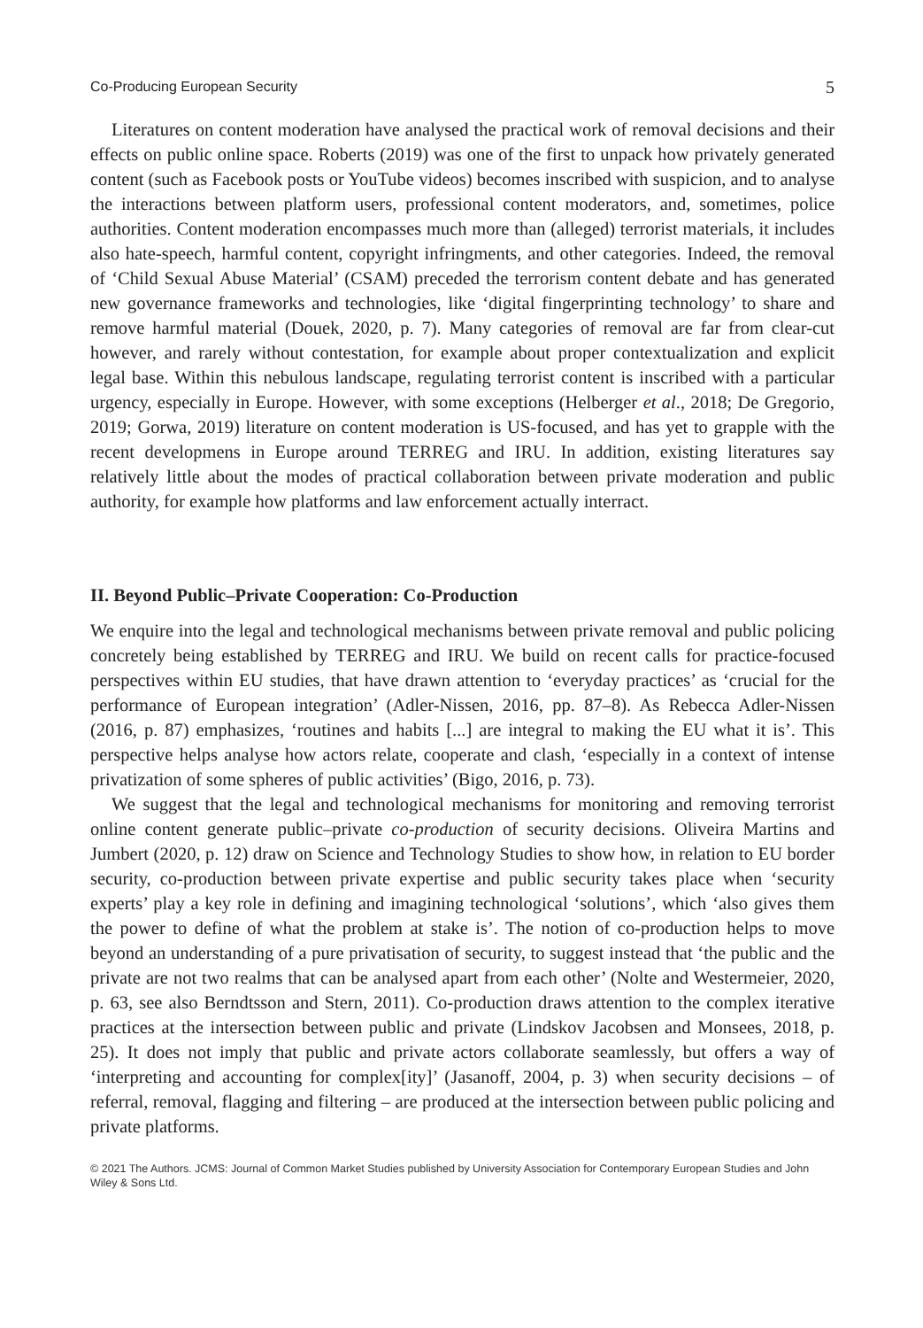Co-Producing European Security 5
Literatures on content moderation have analysed the practical work of removal decisions and their effects on public online space. Roberts (2019) was one of the first to unpack how privately generated content (such as Facebook posts or YouTube videos) becomes inscribed with suspicion, and to analyse the interactions between platform users, professional content moderators, and, sometimes, police authorities. Content moderation encompasses much more than (alleged) terrorist materials, it includes also hate-speech, harmful content, copyright infringments, and other categories. Indeed, the removal of ‘Child Sexual Abuse Material’ (CSAM) preceded the terrorism content debate and has generated new governance frameworks and technologies, like ‘digital fingerprinting technology’ to share and remove harmful material (Douek, 2020, p. 7). Many categories of removal are far from clear-cut however, and rarely without contestation, for example about proper contextualization and explicit legal base. Within this nebulous landscape, regulating terrorist content is inscribed with a particular urgency, especially in Europe. However, with some exceptions (Helberger et al., 2018; De Gregorio, 2019; Gorwa, 2019) literature on content moderation is US-focused, and has yet to grapple with the recent developmens in Europe around TERREG and IRU. In addition, existing literatures say relatively little about the modes of practical collaboration between private moderation and public authority, for example how platforms and law enforcement actually interract.
II. Beyond Public–Private Cooperation: Co-Production
We enquire into the legal and technological mechanisms between private removal and public policing concretely being established by TERREG and IRU. We build on recent calls for practice-focused perspectives within EU studies, that have drawn attention to ‘everyday practices’ as ‘crucial for the performance of European integration’ (Adler-Nissen, 2016, pp. 87–8). As Rebecca Adler-Nissen (2016, p. 87) emphasizes, ‘routines and habits [...] are integral to making the EU what it is’. This perspective helps analyse how actors relate, cooperate and clash, ‘especially in a context of intense privatization of some spheres of public activities’ (Bigo, 2016, p. 73).
We suggest that the legal and technological mechanisms for monitoring and removing terrorist online content generate public–private co-production of security decisions. Oliveira Martins and Jumbert (2020, p. 12) draw on Science and Technology Studies to show how, in relation to EU border security, co-production between private expertise and public security takes place when ‘security experts’ play a key role in defining and imagining technological ‘solutions’, which ‘also gives them the power to define of what the problem at stake is’. The notion of co-production helps to move beyond an understanding of a pure privatisation of security, to suggest instead that ‘the public and the private are not two realms that can be analysed apart from each other’ (Nolte and Westermeier, 2020, p. 63, see also Berndtsson and Stern, 2011). Co-production draws attention to the complex iterative practices at the intersection between public and private (Lindskov Jacobsen and Monsees, 2018, p. 25). It does not imply that public and private actors collaborate seamlessly, but offers a way of ‘interpreting and accounting for complex[ity]’ (Jasanoff, 2004, p. 3) when security decisions – of referral, removal, flagging and filtering – are produced at the intersection between public policing and private platforms.
© 2021 The Authors. JCMS: Journal of Common Market Studies published by University Association for Contemporary European Studies and John Wiley & Sons Ltd.